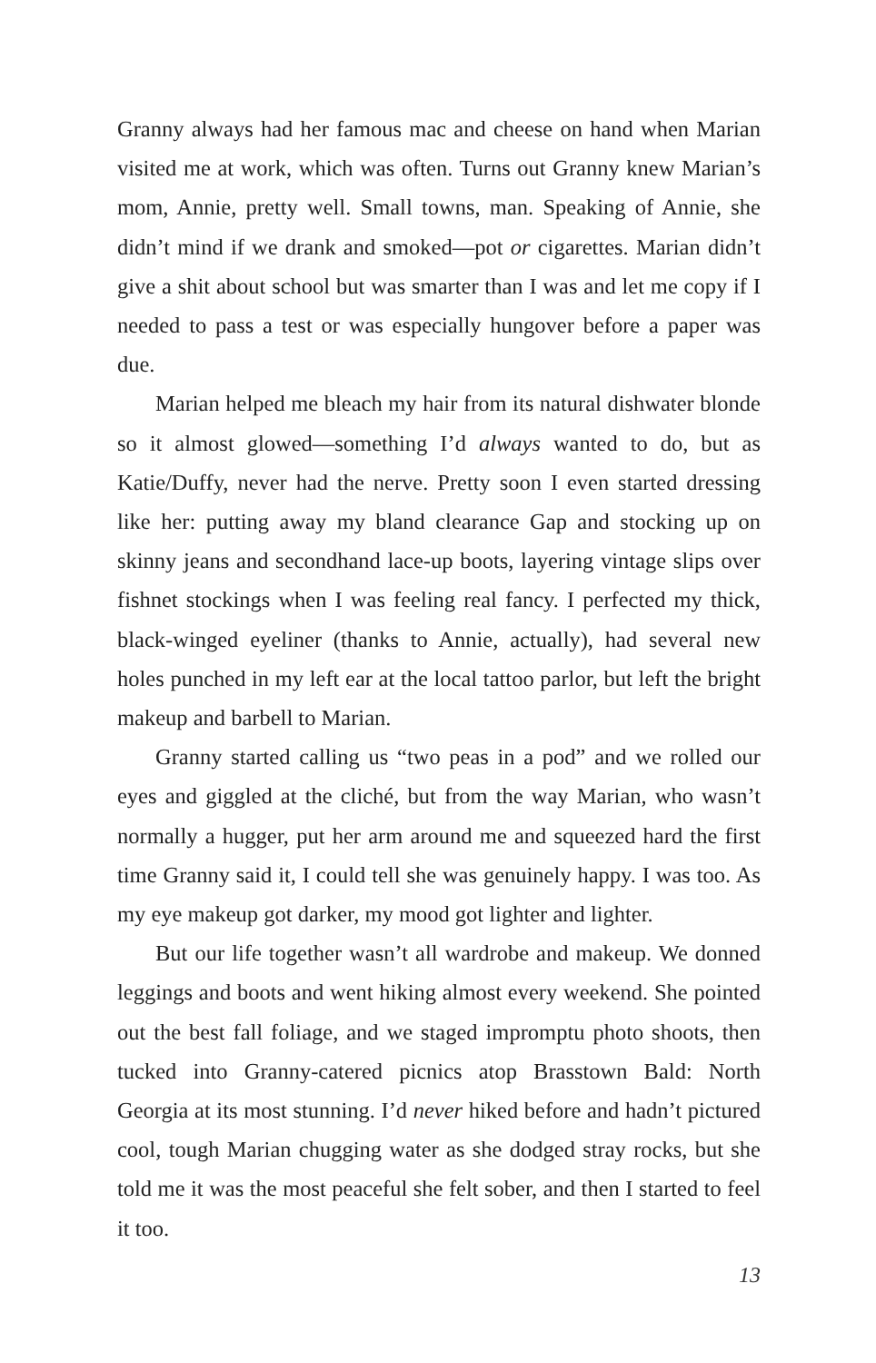Granny always had her famous mac and cheese on hand when Marian visited me at work, which was often. Turns out Granny knew Marian’s mom, Annie, pretty well. Small towns, man. Speaking of Annie, she didn’t mind if we drank and smoked—pot or cigarettes. Marian didn’t give a shit about school but was smarter than I was and let me copy if I needed to pass a test or was especially hungover before a paper was due.
Marian helped me bleach my hair from its natural dishwater blonde so it almost glowed—something I’d always wanted to do, but as Katie/Duffy, never had the nerve. Pretty soon I even started dressing like her: putting away my bland clearance Gap and stocking up on skinny jeans and secondhand lace-up boots, layering vintage slips over fishnet stockings when I was feeling real fancy. I perfected my thick, black-winged eyeliner (thanks to Annie, actually), had several new holes punched in my left ear at the local tattoo parlor, but left the bright makeup and barbell to Marian.
Granny started calling us “two peas in a pod” and we rolled our eyes and giggled at the cliché, but from the way Marian, who wasn’t normally a hugger, put her arm around me and squeezed hard the first time Granny said it, I could tell she was genuinely happy. I was too. As my eye makeup got darker, my mood got lighter and lighter.
But our life together wasn’t all wardrobe and makeup. We donned leggings and boots and went hiking almost every weekend. She pointed out the best fall foliage, and we staged impromptu photo shoots, then tucked into Granny-catered picnics atop Brasstown Bald: North Georgia at its most stunning. I’d never hiked before and hadn’t pictured cool, tough Marian chugging water as she dodged stray rocks, but she told me it was the most peaceful she felt sober, and then I started to feel it too.
13